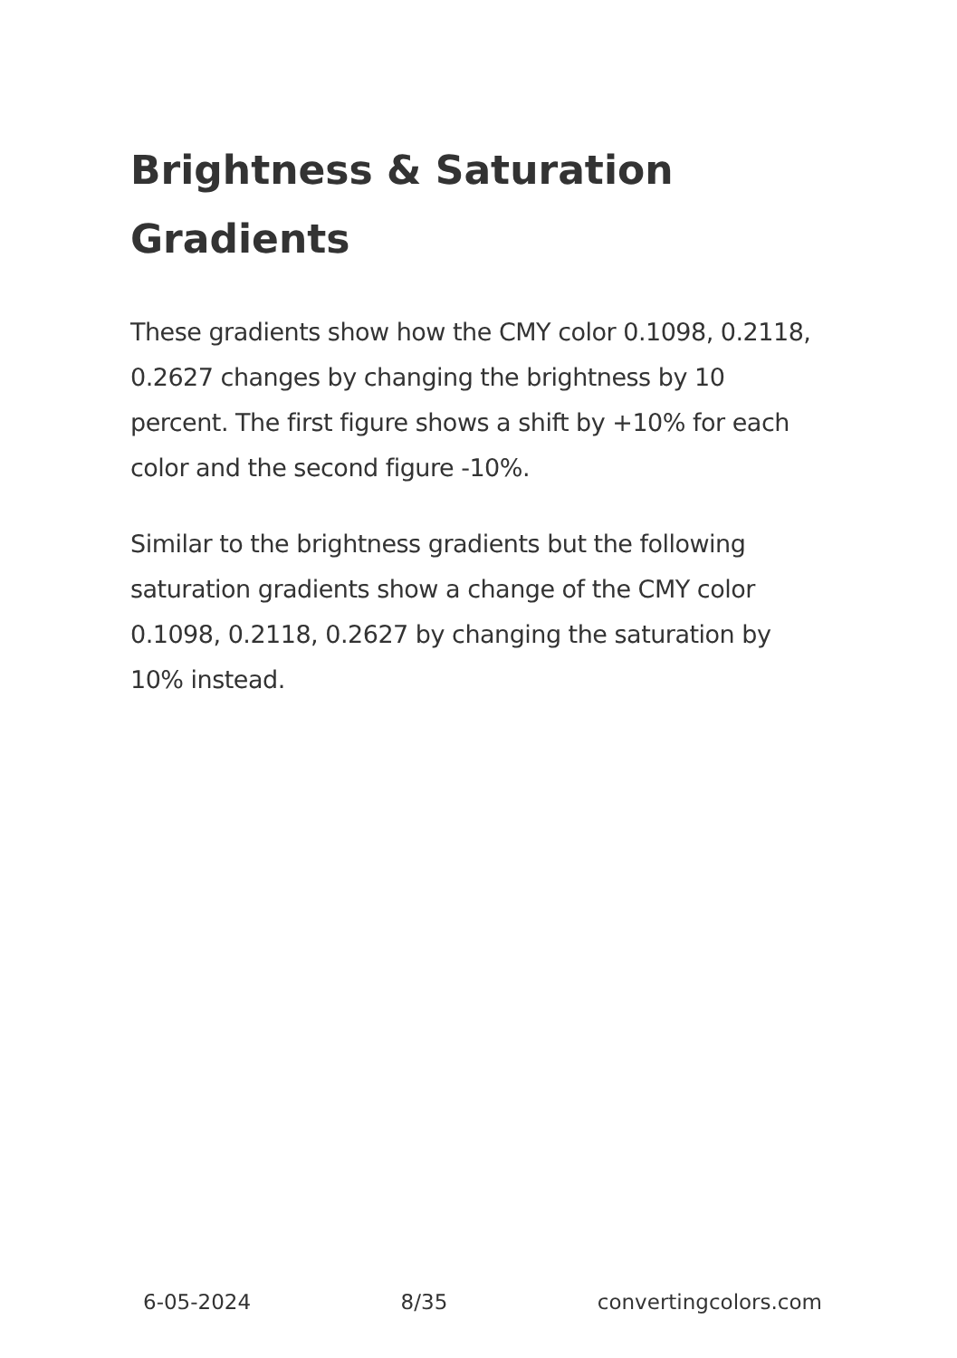Brightness & Saturation Gradients
These gradients show how the CMY color 0.1098, 0.2118, 0.2627 changes by changing the brightness by 10 percent. The first figure shows a shift by +10% for each color and the second figure -10%.
Similar to the brightness gradients but the following saturation gradients show a change of the CMY color 0.1098, 0.2118, 0.2627 by changing the saturation by 10% instead.
6-05-2024 8/35 convertingcolors.com